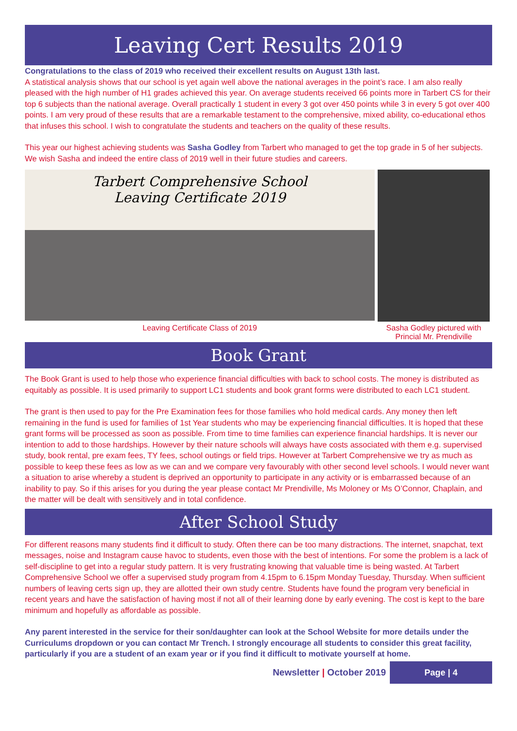Leaving Cert Results 2019
Congratulations to the class of 2019 who received their excellent results on August 13th last.
A statistical analysis shows that our school is yet again well above the national averages in the point’s race. I am also really pleased with the high number of H1 grades achieved this year. On average students received 66 points more in Tarbert CS for their top 6 subjects than the national average. Overall practically 1 student in every 3 got over 450 points while 3 in every 5 got over 400 points. I am very proud of these results that are a remarkable testament to the comprehensive, mixed ability, co-educational ethos that infuses this school. I wish to congratulate the students and teachers on the quality of these results.
This year our highest achieving students was Sasha Godley from Tarbert who managed to get the top grade in 5 of her subjects. We wish Sasha and indeed the entire class of 2019 well in their future studies and careers.
Tarbert Comprehensive School
Leaving Certificate 2019
Leaving Certificate Class of 2019
Sasha Godley pictured with Princial Mr. Prendiville
Book Grant
The Book Grant is used to help those who experience financial difficulties with back to school costs. The money is distributed as equitably as possible. It is used primarily to support LC1 students and book grant forms were distributed to each LC1 student.
The grant is then used to pay for the Pre Examination fees for those families who hold medical cards. Any money then left remaining in the fund is used for families of 1st Year students who may be experiencing financial difficulties. It is hoped that these grant forms will be processed as soon as possible. From time to time families can experience financial hardships. It is never our intention to add to those hardships. However by their nature schools will always have costs associated with them e.g. supervised study, book rental, pre exam fees, TY fees, school outings or field trips. However at Tarbert Comprehensive we try as much as possible to keep these fees as low as we can and we compare very favourably with other second level schools. I would never want a situation to arise whereby a student is deprived an opportunity to participate in any activity or is embarrassed because of an inability to pay. So if this arises for you during the year please contact Mr Prendiville, Ms Moloney or Ms O’Connor, Chaplain, and the matter will be dealt with sensitively and in total confidence.
After School Study
For different reasons many students find it difficult to study. Often there can be too many distractions. The internet, snapchat, text messages, noise and Instagram cause havoc to students, even those with the best of intentions. For some the problem is a lack of self-discipline to get into a regular study pattern. It is very frustrating knowing that valuable time is being wasted. At Tarbert Comprehensive School we offer a supervised study program from 4.15pm to 6.15pm Monday Tuesday, Thursday. When sufficient numbers of leaving certs sign up, they are allotted their own study centre. Students have found the program very beneficial in recent years and have the satisfaction of having most if not all of their learning done by early evening. The cost is kept to the bare minimum and hopefully as affordable as possible.
Any parent interested in the service for their son/daughter can look at the School Website for more details under the Curriculums dropdown or you can contact Mr Trench. I strongly encourage all students to consider this great facility, particularly if you are a student of an exam year or if you find it difficult to motivate yourself at home.
Newsletter | October 2019 Page | 4